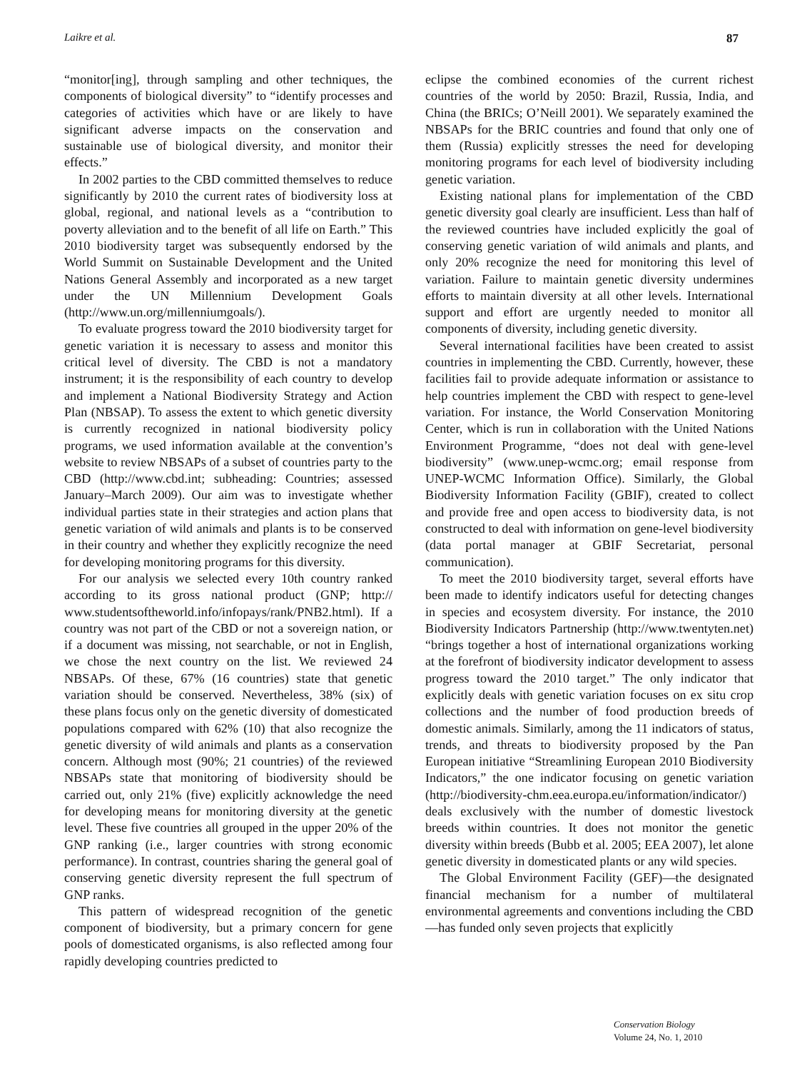Laikre et al. 87
“monitor[ing], through sampling and other techniques, the components of biological diversity” to “identify processes and categories of activities which have or are likely to have significant adverse impacts on the conservation and sustainable use of biological diversity, and monitor their effects.”
In 2002 parties to the CBD committed themselves to reduce significantly by 2010 the current rates of biodiversity loss at global, regional, and national levels as a “contribution to poverty alleviation and to the benefit of all life on Earth.” This 2010 biodiversity target was subsequently endorsed by the World Summit on Sustainable Development and the United Nations General Assembly and incorporated as a new target under the UN Millennium Development Goals (http://www.un.org/millenniumgoals/).
To evaluate progress toward the 2010 biodiversity target for genetic variation it is necessary to assess and monitor this critical level of diversity. The CBD is not a mandatory instrument; it is the responsibility of each country to develop and implement a National Biodiversity Strategy and Action Plan (NBSAP). To assess the extent to which genetic diversity is currently recognized in national biodiversity policy programs, we used information available at the convention’s website to review NBSAPs of a subset of countries party to the CBD (http://www.cbd.int; subheading: Countries; assessed January–March 2009). Our aim was to investigate whether individual parties state in their strategies and action plans that genetic variation of wild animals and plants is to be conserved in their country and whether they explicitly recognize the need for developing monitoring programs for this diversity.
For our analysis we selected every 10th country ranked according to its gross national product (GNP; http:// www.studentsoftheworld.info/infopays/rank/PNB2.html). If a country was not part of the CBD or not a sovereign nation, or if a document was missing, not searchable, or not in English, we chose the next country on the list. We reviewed 24 NBSAPs. Of these, 67% (16 countries) state that genetic variation should be conserved. Nevertheless, 38% (six) of these plans focus only on the genetic diversity of domesticated populations compared with 62% (10) that also recognize the genetic diversity of wild animals and plants as a conservation concern. Although most (90%; 21 countries) of the reviewed NBSAPs state that monitoring of biodiversity should be carried out, only 21% (five) explicitly acknowledge the need for developing means for monitoring diversity at the genetic level. These five countries all grouped in the upper 20% of the GNP ranking (i.e., larger countries with strong economic performance). In contrast, countries sharing the general goal of conserving genetic diversity represent the full spectrum of GNP ranks.
This pattern of widespread recognition of the genetic component of biodiversity, but a primary concern for gene pools of domesticated organisms, is also reflected among four rapidly developing countries predicted to
eclipse the combined economies of the current richest countries of the world by 2050: Brazil, Russia, India, and China (the BRICs; O’Neill 2001). We separately examined the NBSAPs for the BRIC countries and found that only one of them (Russia) explicitly stresses the need for developing monitoring programs for each level of biodiversity including genetic variation.
Existing national plans for implementation of the CBD genetic diversity goal clearly are insufficient. Less than half of the reviewed countries have included explicitly the goal of conserving genetic variation of wild animals and plants, and only 20% recognize the need for monitoring this level of variation. Failure to maintain genetic diversity undermines efforts to maintain diversity at all other levels. International support and effort are urgently needed to monitor all components of diversity, including genetic diversity.
Several international facilities have been created to assist countries in implementing the CBD. Currently, however, these facilities fail to provide adequate information or assistance to help countries implement the CBD with respect to gene-level variation. For instance, the World Conservation Monitoring Center, which is run in collaboration with the United Nations Environment Programme, “does not deal with gene-level biodiversity” (www.unep-wcmc.org; email response from UNEP-WCMC Information Office). Similarly, the Global Biodiversity Information Facility (GBIF), created to collect and provide free and open access to biodiversity data, is not constructed to deal with information on gene-level biodiversity (data portal manager at GBIF Secretariat, personal communication).
To meet the 2010 biodiversity target, several efforts have been made to identify indicators useful for detecting changes in species and ecosystem diversity. For instance, the 2010 Biodiversity Indicators Partnership (http://www.twentyten.net) “brings together a host of international organizations working at the forefront of biodiversity indicator development to assess progress toward the 2010 target.” The only indicator that explicitly deals with genetic variation focuses on ex situ crop collections and the number of food production breeds of domestic animals. Similarly, among the 11 indicators of status, trends, and threats to biodiversity proposed by the Pan European initiative “Streamlining European 2010 Biodiversity Indicators,” the one indicator focusing on genetic variation (http://biodiversity-chm.eea.europa.eu/information/indicator/) deals exclusively with the number of domestic livestock breeds within countries. It does not monitor the genetic diversity within breeds (Bubb et al. 2005; EEA 2007), let alone genetic diversity in domesticated plants or any wild species.
The Global Environment Facility (GEF)—the designated financial mechanism for a number of multilateral environmental agreements and conventions including the CBD—has funded only seven projects that explicitly
Conservation Biology
Volume 24, No. 1, 2010